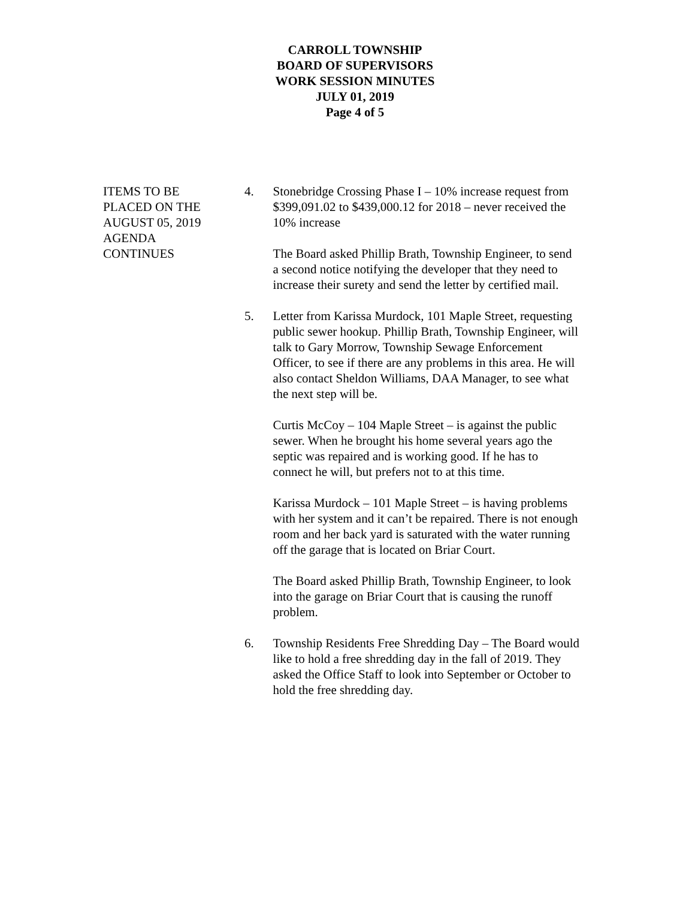CARROLL TOWNSHIP
BOARD OF SUPERVISORS
WORK SESSION MINUTES
JULY 01, 2019
Page 4 of 5
ITEMS TO BE
PLACED ON THE
AUGUST 05, 2019
AGENDA
CONTINUES
4. Stonebridge Crossing Phase I – 10% increase request from $399,091.02 to $439,000.12 for 2018 – never received the 10% increase
The Board asked Phillip Brath, Township Engineer, to send a second notice notifying the developer that they need to increase their surety and send the letter by certified mail.
5. Letter from Karissa Murdock, 101 Maple Street, requesting public sewer hookup. Phillip Brath, Township Engineer, will talk to Gary Morrow, Township Sewage Enforcement Officer, to see if there are any problems in this area. He will also contact Sheldon Williams, DAA Manager, to see what the next step will be.
Curtis McCoy – 104 Maple Street – is against the public sewer. When he brought his home several years ago the septic was repaired and is working good. If he has to connect he will, but prefers not to at this time.
Karissa Murdock – 101 Maple Street – is having problems with her system and it can’t be repaired. There is not enough room and her back yard is saturated with the water running off the garage that is located on Briar Court.
The Board asked Phillip Brath, Township Engineer, to look into the garage on Briar Court that is causing the runoff problem.
6. Township Residents Free Shredding Day – The Board would like to hold a free shredding day in the fall of 2019. They asked the Office Staff to look into September or October to hold the free shredding day.